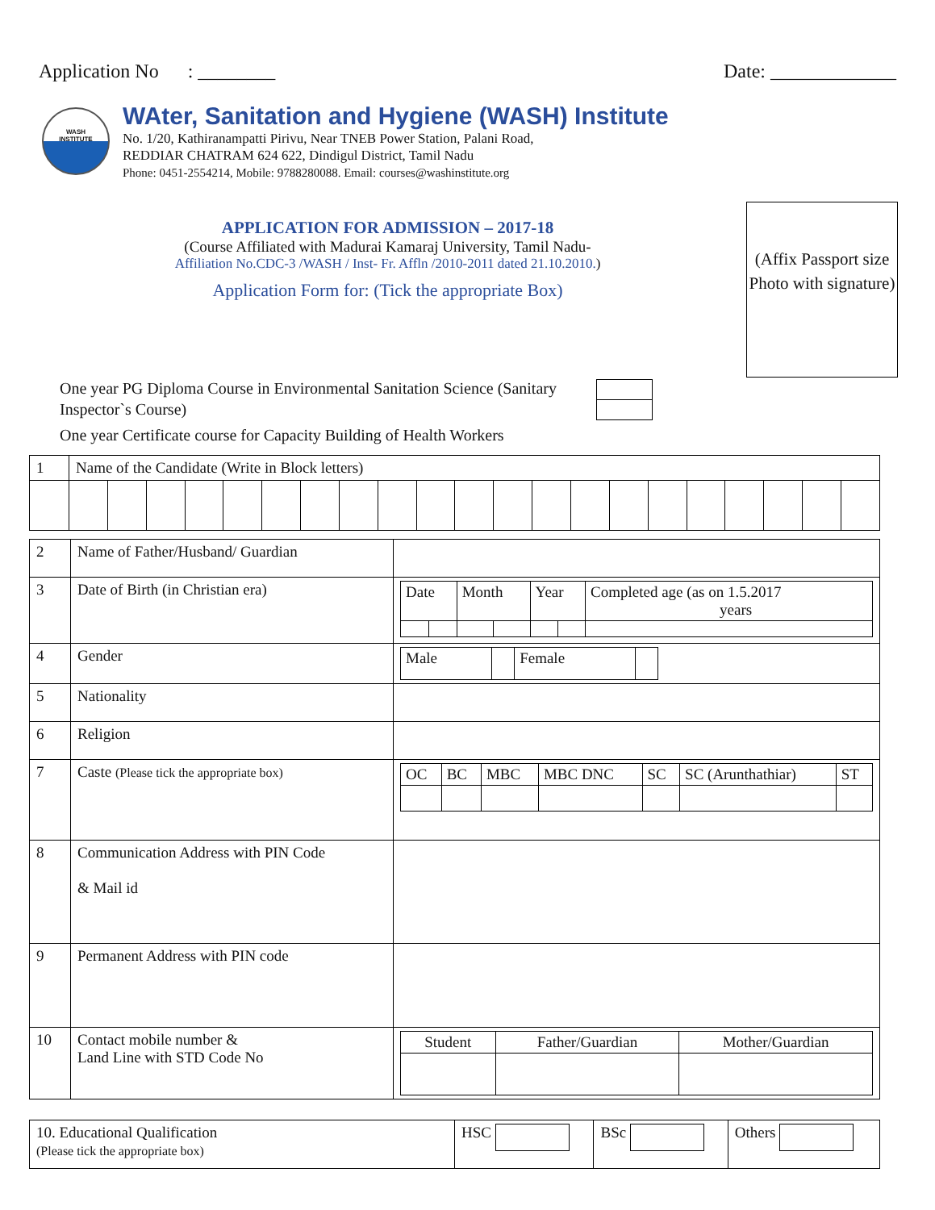Application No : ________ Date: _____________
WASH
INSTITUTE
WAter, Sanitation and Hygiene (WASH) Institute
No. 1/20, Kathiranampatti Pirivu, Near TNEB Power Station, Palani Road,
REDDIAR CHATRAM 624 622, Dindigul District, Tamil Nadu
Phone: 0451-2554214, Mobile: 9788280088. Email: courses@washinstitute.org
APPLICATION FOR ADMISSION – 2017-18
(Course Affiliated with Madurai Kamaraj University, Tamil Nadu-
Affiliation No.CDC-3 /WASH / Inst- Fr. Affln /2010-2011 dated 21.10.2010.)
Application Form for: (Tick the appropriate Box)
(Affix Passport size Photo with signature)
One year PG Diploma Course in Environmental Sanitation Science (Sanitary Inspector`s Course)
One year Certificate course for Capacity Building of Health Workers
| 1 | Name of the Candidate (Write in Block letters) | | | | | | | | | | | | | | | | | | | | |
| 2 | Name of Father/Husband/ Guardian | |
| 3 | Date of Birth (in Christian era) | / Date / / Month / / Year / / Completed age (as on 1.5.2017 years / |
| 4 | Gender | / Male / / Female / / |
| 5 | Nationality | |
| 6 | Religion | |
| 7 | Caste (Please tick the appropriate box) | / OC / BC / MBC / MBC DNC / SC / SC (Arunthathiar) / ST / |
| 8 | Communication Address with PIN Code & Mail id | |
| 9 | Permanent Address with PIN code | |
| 10 | Contact mobile number & Land Line with STD Code No | / Student / Father/Guardian / Mother/Guardian / |
| 10. Educational Qualification (Please tick the appropriate box) | HSC | BSc | Others |